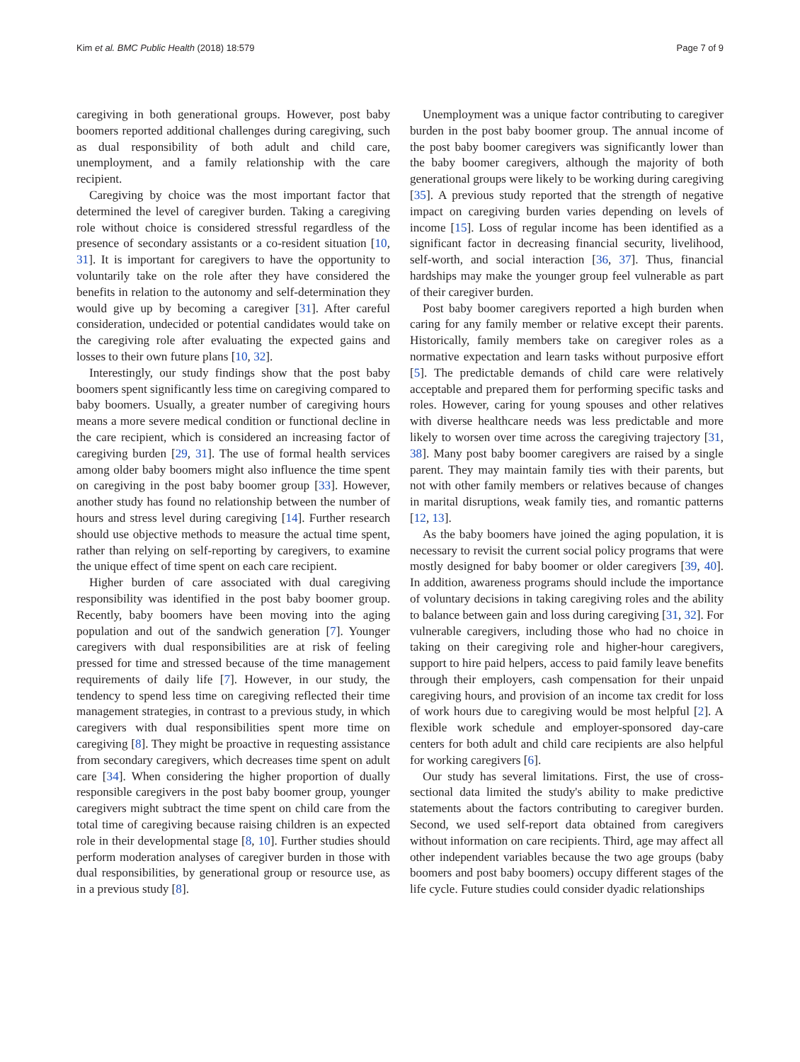Kim et al. BMC Public Health (2018) 18:579 Page 7 of 9
caregiving in both generational groups. However, post baby boomers reported additional challenges during caregiving, such as dual responsibility of both adult and child care, unemployment, and a family relationship with the care recipient.
Caregiving by choice was the most important factor that determined the level of caregiver burden. Taking a caregiving role without choice is considered stressful regardless of the presence of secondary assistants or a co-resident situation [10, 31]. It is important for caregivers to have the opportunity to voluntarily take on the role after they have considered the benefits in relation to the autonomy and self-determination they would give up by becoming a caregiver [31]. After careful consideration, undecided or potential candidates would take on the caregiving role after evaluating the expected gains and losses to their own future plans [10, 32].
Interestingly, our study findings show that the post baby boomers spent significantly less time on caregiving compared to baby boomers. Usually, a greater number of caregiving hours means a more severe medical condition or functional decline in the care recipient, which is considered an increasing factor of caregiving burden [29, 31]. The use of formal health services among older baby boomers might also influence the time spent on caregiving in the post baby boomer group [33]. However, another study has found no relationship between the number of hours and stress level during caregiving [14]. Further research should use objective methods to measure the actual time spent, rather than relying on self-reporting by caregivers, to examine the unique effect of time spent on each care recipient.
Higher burden of care associated with dual caregiving responsibility was identified in the post baby boomer group. Recently, baby boomers have been moving into the aging population and out of the sandwich generation [7]. Younger caregivers with dual responsibilities are at risk of feeling pressed for time and stressed because of the time management requirements of daily life [7]. However, in our study, the tendency to spend less time on caregiving reflected their time management strategies, in contrast to a previous study, in which caregivers with dual responsibilities spent more time on caregiving [8]. They might be proactive in requesting assistance from secondary caregivers, which decreases time spent on adult care [34]. When considering the higher proportion of dually responsible caregivers in the post baby boomer group, younger caregivers might subtract the time spent on child care from the total time of caregiving because raising children is an expected role in their developmental stage [8, 10]. Further studies should perform moderation analyses of caregiver burden in those with dual responsibilities, by generational group or resource use, as in a previous study [8].
Unemployment was a unique factor contributing to caregiver burden in the post baby boomer group. The annual income of the post baby boomer caregivers was significantly lower than the baby boomer caregivers, although the majority of both generational groups were likely to be working during caregiving [35]. A previous study reported that the strength of negative impact on caregiving burden varies depending on levels of income [15]. Loss of regular income has been identified as a significant factor in decreasing financial security, livelihood, self-worth, and social interaction [36, 37]. Thus, financial hardships may make the younger group feel vulnerable as part of their caregiver burden.
Post baby boomer caregivers reported a high burden when caring for any family member or relative except their parents. Historically, family members take on caregiver roles as a normative expectation and learn tasks without purposive effort [5]. The predictable demands of child care were relatively acceptable and prepared them for performing specific tasks and roles. However, caring for young spouses and other relatives with diverse healthcare needs was less predictable and more likely to worsen over time across the caregiving trajectory [31, 38]. Many post baby boomer caregivers are raised by a single parent. They may maintain family ties with their parents, but not with other family members or relatives because of changes in marital disruptions, weak family ties, and romantic patterns [12, 13].
As the baby boomers have joined the aging population, it is necessary to revisit the current social policy programs that were mostly designed for baby boomer or older caregivers [39, 40]. In addition, awareness programs should include the importance of voluntary decisions in taking caregiving roles and the ability to balance between gain and loss during caregiving [31, 32]. For vulnerable caregivers, including those who had no choice in taking on their caregiving role and higher-hour caregivers, support to hire paid helpers, access to paid family leave benefits through their employers, cash compensation for their unpaid caregiving hours, and provision of an income tax credit for loss of work hours due to caregiving would be most helpful [2]. A flexible work schedule and employer-sponsored day-care centers for both adult and child care recipients are also helpful for working caregivers [6].
Our study has several limitations. First, the use of cross-sectional data limited the study's ability to make predictive statements about the factors contributing to caregiver burden. Second, we used self-report data obtained from caregivers without information on care recipients. Third, age may affect all other independent variables because the two age groups (baby boomers and post baby boomers) occupy different stages of the life cycle. Future studies could consider dyadic relationships